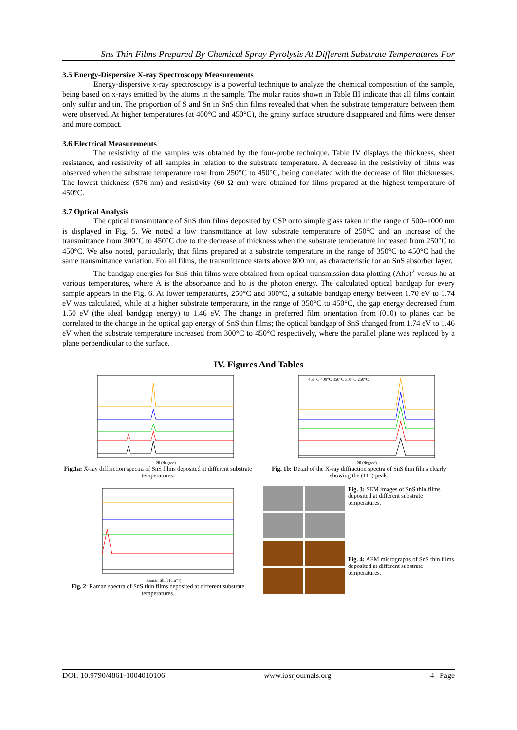Sns Thin Films Prepared By Chemical Spray Pyrolysis At Different Substrate Temperatures For
3.5 Energy-Dispersive X-ray Spectroscopy Measurements
Energy-dispersive x-ray spectroscopy is a powerful technique to analyze the chemical composition of the sample, being based on x-rays emitted by the atoms in the sample. The molar ratios shown in Table III indicate that all films contain only sulfur and tin. The proportion of S and Sn in SnS thin films revealed that when the substrate temperature between them were observed. At higher temperatures (at 400°C and 450°C), the grainy surface structure disappeared and films were denser and more compact.
3.6 Electrical Measurements
The resistivity of the samples was obtained by the four-probe technique. Table IV displays the thickness, sheet resistance, and resistivity of all samples in relation to the substrate temperature. A decrease in the resistivity of films was observed when the substrate temperature rose from 250°C to 450°C, being correlated with the decrease of film thicknesses. The lowest thickness (576 nm) and resistivity (60 Ω cm) were obtained for films prepared at the highest temperature of 450°C.
3.7 Optical Analysis
The optical transmittance of SnS thin films deposited by CSP onto simple glass taken in the range of 500–1000 nm is displayed in Fig. 5. We noted a low transmittance at low substrate temperature of 250°C and an increase of the transmittance from 300°C to 450°C due to the decrease of thickness when the substrate temperature increased from 250°C to 450°C. We also noted, particularly, that films prepared at a substrate temperature in the range of 350°C to 450°C had the same transmittance variation. For all films, the transmittance starts above 800 nm, as characteristic for an SnS absorber layer.
The bandgap energies for SnS thin films were obtained from optical transmission data plotting (Ahυ)<sup>2</sup> versus hυ at various temperatures, where A is the absorbance and hυ is the photon energy. The calculated optical bandgap for every sample appears in the Fig. 6. At lower temperatures, 250°C and 300°C, a suitable bandgap energy between 1.70 eV to 1.74 eV was calculated, while at a higher substrate temperature, in the range of 350°C to 450°C, the gap energy decreased from 1.50 eV (the ideal bandgap energy) to 1.46 eV. The change in preferred film orientation from (010) to planes can be correlated to the change in the optical gap energy of SnS thin films; the optical bandgap of SnS changed from 1.74 eV to 1.46 eV when the substrate temperature increased from 300°C to 450°C respectively, where the parallel plane was replaced by a plane perpendicular to the surface.
IV. Figures And Tables
2θ (degree)
Fig.1a: X-ray diffraction spectra of SnS films deposited at different substrate temperatures.
450°C 400°C 350°C 300°C 250°C
2θ (degree)
Fig. 1b: Detail of the X-ray diffraction spectra of SnS thin films clearly showing the (111) peak.
Raman Shift (cm⁻¹)
Fig. 2: Raman spectra of SnS thin films deposited at different substrate temperatures.
Fig. 3: SEM images of SnS thin films deposited at different substrate temperatures.
Fig. 4: AFM micrographs of SnS thin films deposited at different substrate temperatures.
DOI: 10.9790/4861-1004010106 www.iosrjournals.org 4 | Page